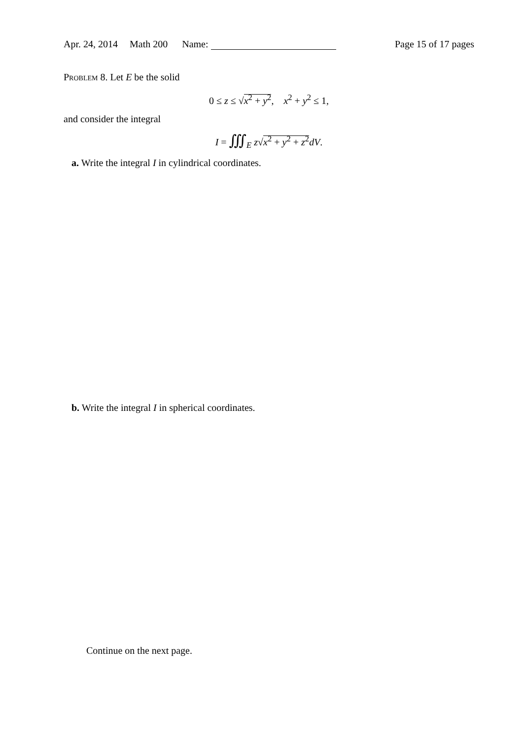Apr. 24, 2014 Math 200 Name:
Page 15 of 17 pages
Problem 8. Let E be the solid
0 ≤ z ≤ √x<sup>2</sup> + y<sup>2</sup>, x<sup>2</sup> + y<sup>2</sup> ≤ 1,
and consider the integral
I = ∭<sub>E</sub> z√x<sup>2</sup> + y<sup>2</sup> + z<sup>2</sup> dV.
a. Write the integral I in cylindrical coordinates.
b. Write the integral I in spherical coordinates.
Continue on the next page.